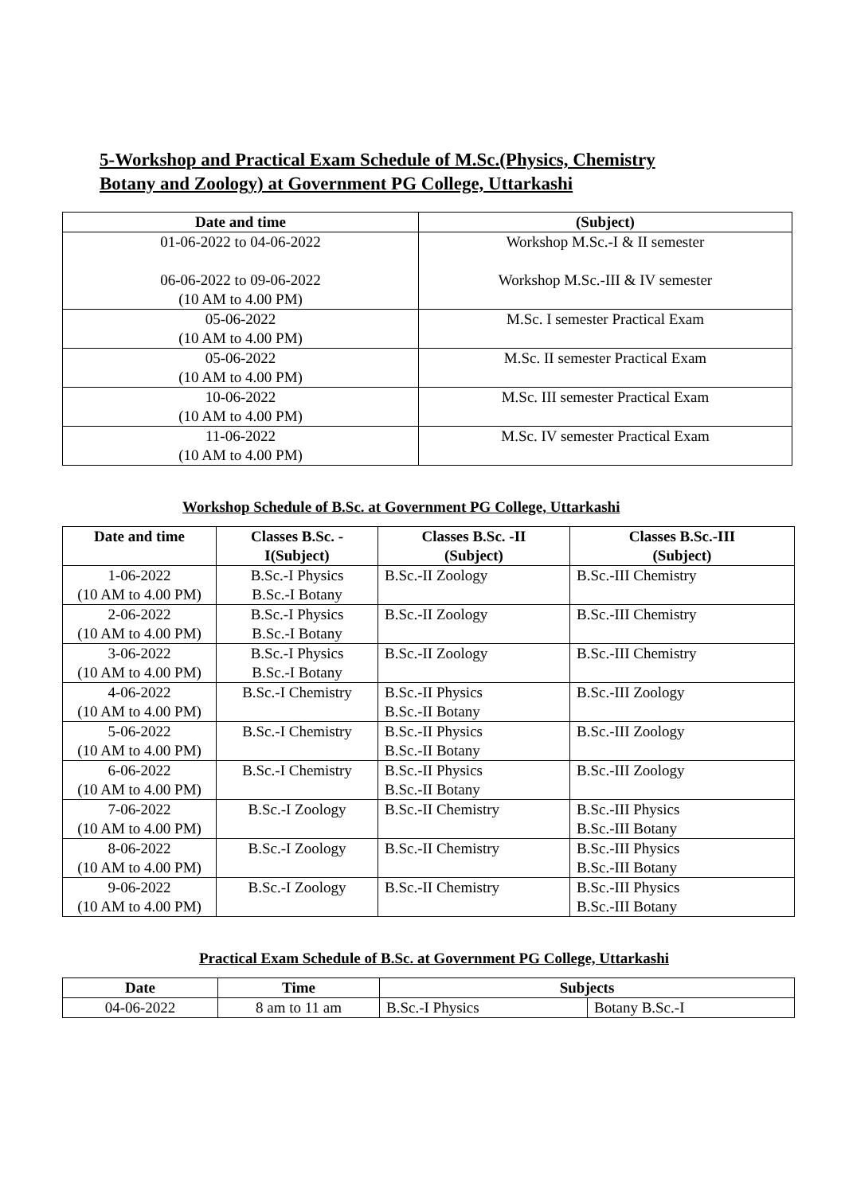5-Workshop and Practical Exam Schedule of M.Sc.(Physics, Chemistry
Botany and Zoology) at Government PG College, Uttarkashi
| Date and time | (Subject) |
| --- | --- |
| 01-06-2022 to 04-06-2022 06-06-2022 to 09-06-2022 (10 AM to 4.00 PM) | Workshop M.Sc.-I & II semester Workshop M.Sc.-III & IV semester |
| 05-06-2022 (10 AM to 4.00 PM) | M.Sc. I semester Practical Exam |
| 05-06-2022 (10 AM to 4.00 PM) | M.Sc. II semester Practical Exam |
| 10-06-2022 (10 AM to 4.00 PM) | M.Sc. III semester Practical Exam |
| 11-06-2022 (10 AM to 4.00 PM) | M.Sc. IV semester Practical Exam |
Workshop Schedule of B.Sc. at Government PG College, Uttarkashi
| Date and time | Classes B.Sc. - I(Subject) | Classes B.Sc. -II (Subject) | Classes B.Sc.-III (Subject) |
| --- | --- | --- | --- |
| 1-06-2022 (10 AM to 4.00 PM) | B.Sc.-I Physics B.Sc.-I Botany | B.Sc.-II Zoology | B.Sc.-III Chemistry |
| 2-06-2022 (10 AM to 4.00 PM) | B.Sc.-I Physics B.Sc.-I Botany | B.Sc.-II Zoology | B.Sc.-III Chemistry |
| 3-06-2022 (10 AM to 4.00 PM) | B.Sc.-I Physics B.Sc.-I Botany | B.Sc.-II Zoology | B.Sc.-III Chemistry |
| 4-06-2022 (10 AM to 4.00 PM) | B.Sc.-I Chemistry | B.Sc.-II Physics B.Sc.-II Botany | B.Sc.-III Zoology |
| 5-06-2022 (10 AM to 4.00 PM) | B.Sc.-I Chemistry | B.Sc.-II Physics B.Sc.-II Botany | B.Sc.-III Zoology |
| 6-06-2022 (10 AM to 4.00 PM) | B.Sc.-I Chemistry | B.Sc.-II Physics B.Sc.-II Botany | B.Sc.-III Zoology |
| 7-06-2022 (10 AM to 4.00 PM) | B.Sc.-I Zoology | B.Sc.-II Chemistry | B.Sc.-III Physics B.Sc.-III Botany |
| 8-06-2022 (10 AM to 4.00 PM) | B.Sc.-I Zoology | B.Sc.-II Chemistry | B.Sc.-III Physics B.Sc.-III Botany |
| 9-06-2022 (10 AM to 4.00 PM) | B.Sc.-I Zoology | B.Sc.-II Chemistry | B.Sc.-III Physics B.Sc.-III Botany |
Practical Exam Schedule of B.Sc. at Government PG College, Uttarkashi
| Date | Time | Subjects | |
| --- | --- | --- | --- |
| 04-06-2022 | 8 am to 11 am | B.Sc.-I Physics | Botany B.Sc.-I |